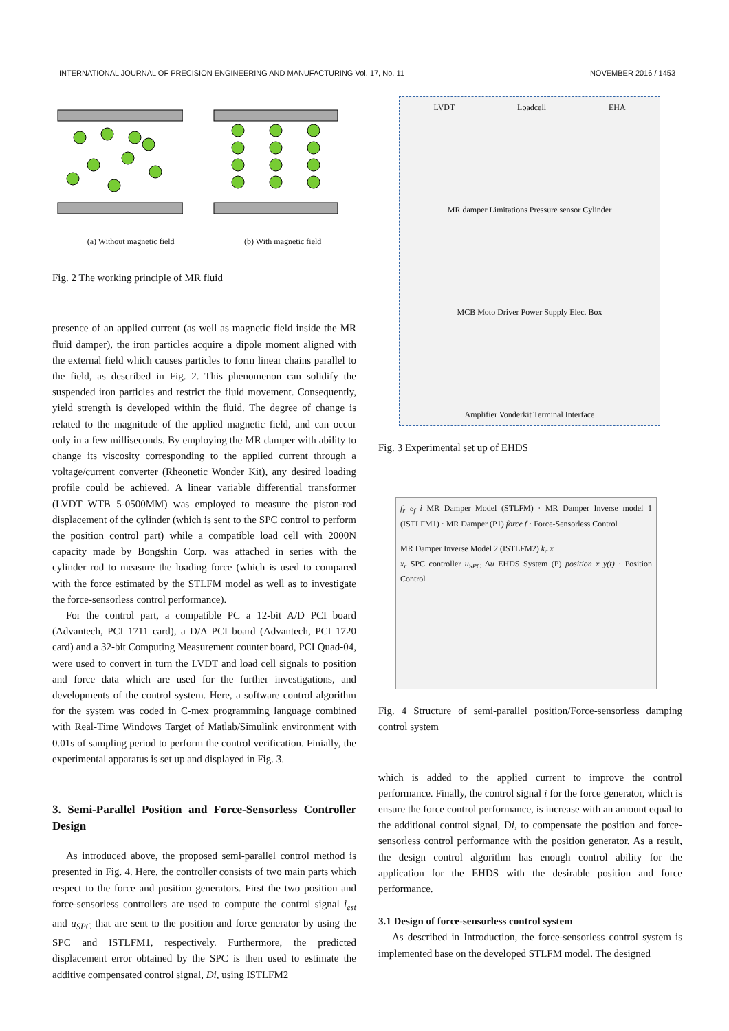INTERNATIONAL JOURNAL OF PRECISION ENGINEERING AND MANUFACTURING Vol. 17, No. 11 NOVEMBER 2016 / 1453
(a) Without magnetic field (b) With magnetic field
Fig. 2 The working principle of MR fluid
presence of an applied current (as well as magnetic field inside the MR fluid damper), the iron particles acquire a dipole moment aligned with the external field which causes particles to form linear chains parallel to the field, as described in Fig. 2. This phenomenon can solidify the suspended iron particles and restrict the fluid movement. Consequently, yield strength is developed within the fluid. The degree of change is related to the magnitude of the applied magnetic field, and can occur only in a few milliseconds. By employing the MR damper with ability to change its viscosity corresponding to the applied current through a voltage/current converter (Rheonetic Wonder Kit), any desired loading profile could be achieved. A linear variable differential transformer (LVDT WTB 5-0500MM) was employed to measure the piston-rod displacement of the cylinder (which is sent to the SPC control to perform the position control part) while a compatible load cell with 2000N capacity made by Bongshin Corp. was attached in series with the cylinder rod to measure the loading force (which is used to compared with the force estimated by the STLFM model as well as to investigate the force-sensorless control performance).
For the control part, a compatible PC a 12-bit A/D PCI board (Advantech, PCI 1711 card), a D/A PCI board (Advantech, PCI 1720 card) and a 32-bit Computing Measurement counter board, PCI Quad-04, were used to convert in turn the LVDT and load cell signals to position and force data which are used for the further investigations, and developments of the control system. Here, a software control algorithm for the system was coded in C-mex programming language combined with Real-Time Windows Target of Matlab/Simulink environment with 0.01s of sampling period to perform the control verification. Finially, the experimental apparatus is set up and displayed in Fig. 3.
3. Semi-Parallel Position and Force-Sensorless Controller Design
As introduced above, the proposed semi-parallel control method is presented in Fig. 4. Here, the controller consists of two main parts which respect to the force and position generators. First the two position and force-sensorless controllers are used to compute the control signal i<sub>est</sub> and u<sub>SPC</sub> that are sent to the position and force generator by using the SPC and ISTLFM1, respectively. Furthermore, the predicted displacement error obtained by the SPC is then used to estimate the additive compensated control signal, Di, using ISTLFM2
LVDT Loadcell EHA MR damper Limitations Pressure sensor Cylinder MCB Moto Driver Power Supply Elec. Box Amplifier Vonderkit Terminal Interface
Fig. 3 Experimental set up of EHDS
f<sub>r</sub> e<sub>f</sub> i MR Damper Model (STLFM) · MR Damper Inverse model 1 (ISTLFM1) · MR Damper (P1) force f · Force-Sensorless Control
MR Damper Inverse Model 2 (ISTLFM2) k<sub>c</sub> x
x<sub>r</sub> SPC controller u<sub>SPC</sub> Δu EHDS System (P) position x y(t) · Position Control
Fig. 4 Structure of semi-parallel position/Force-sensorless damping control system
which is added to the applied current to improve the control performance. Finally, the control signal i for the force generator, which is ensure the force control performance, is increase with an amount equal to the additional control signal, Di, to compensate the position and force-sensorless control performance with the position generator. As a result, the design control algorithm has enough control ability for the application for the EHDS with the desirable position and force performance.
3.1 Design of force-sensorless control system
As described in Introduction, the force-sensorless control system is implemented base on the developed STLFM model. The designed